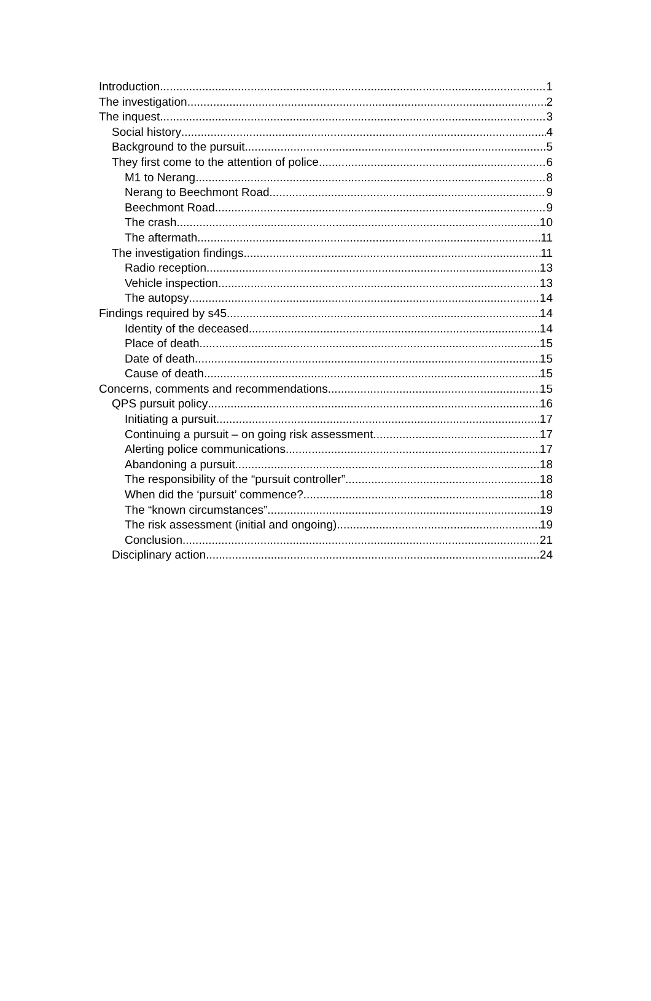Introduction 1
The investigation 2
The inquest 3
Social history 4
Background to the pursuit 5
They first come to the attention of police 6
M1 to Nerang 8
Nerang to Beechmont Road 9
Beechmont Road 9
The crash 10
The aftermath 11
The investigation findings 11
Radio reception 13
Vehicle inspection 13
The autopsy 14
Findings required by s45 14
Identity of the deceased 14
Place of death 15
Date of death 15
Cause of death 15
Concerns, comments and recommendations 15
QPS pursuit policy 16
Initiating a pursuit 17
Continuing a pursuit – on going risk assessment 17
Alerting police communications 17
Abandoning a pursuit 18
The responsibility of the “pursuit controller” 18
When did the ‘pursuit’ commence? 18
The “known circumstances” 19
The risk assessment (initial and ongoing) 19
Conclusion 21
Disciplinary action 24